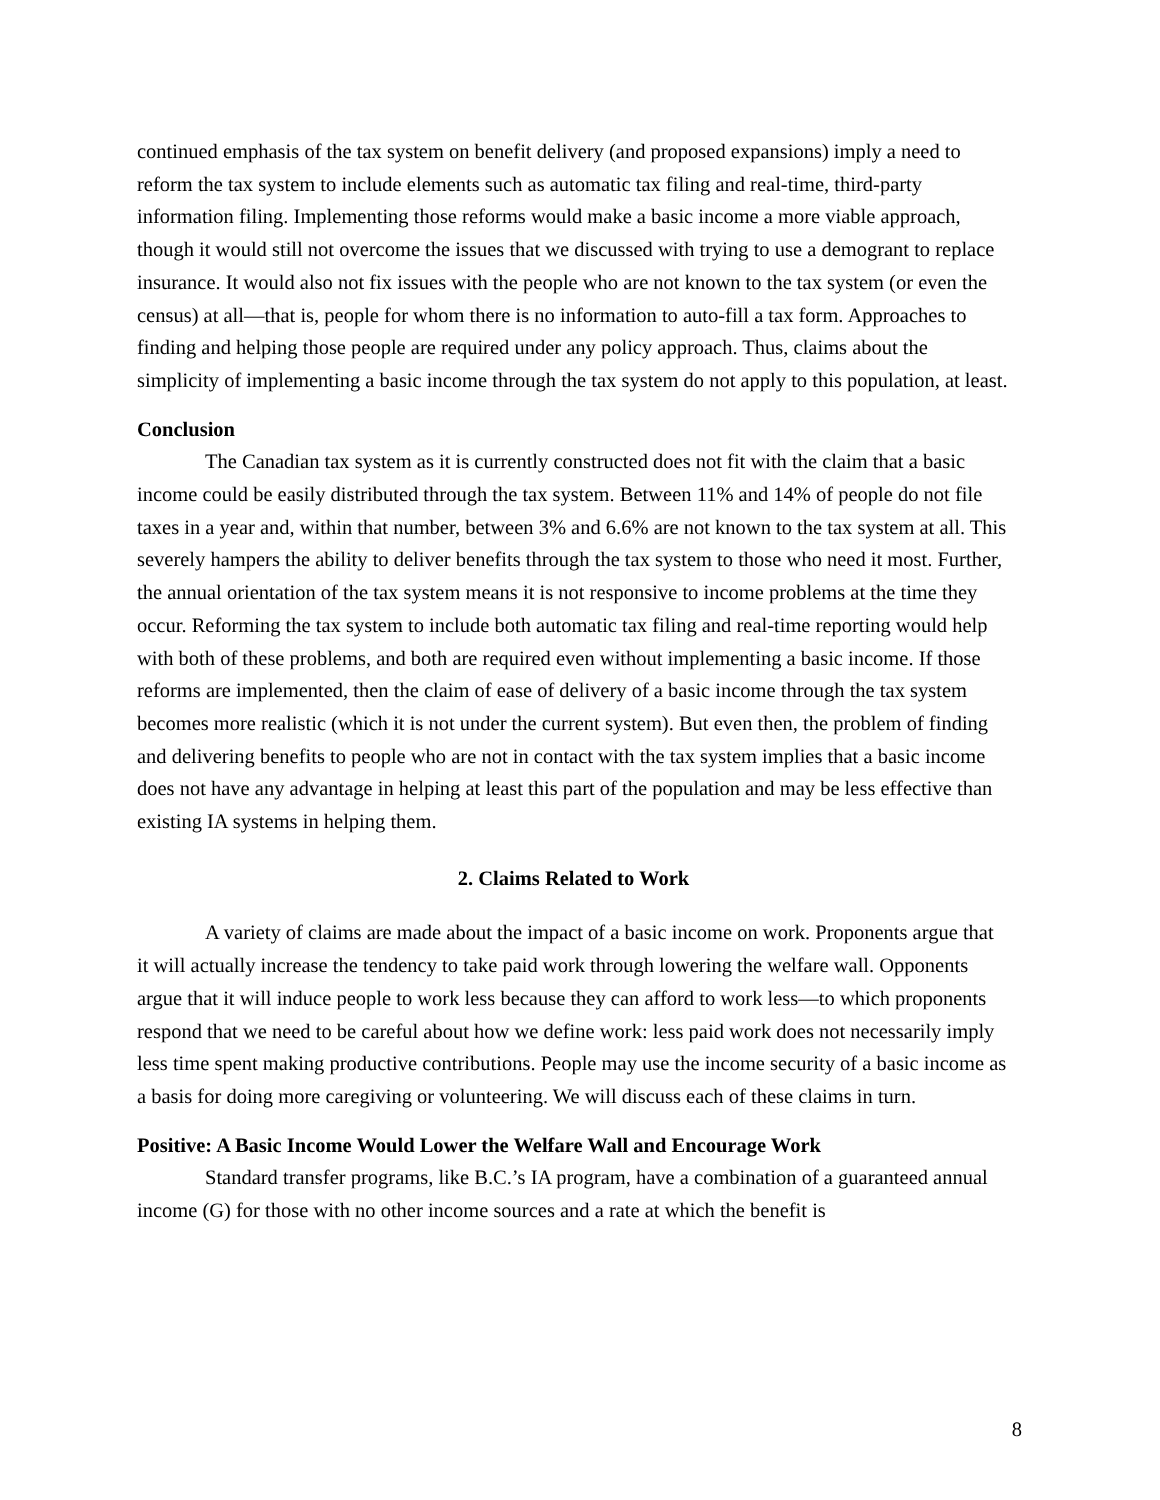continued emphasis of the tax system on benefit delivery (and proposed expansions) imply a need to reform the tax system to include elements such as automatic tax filing and real-time, third-party information filing. Implementing those reforms would make a basic income a more viable approach, though it would still not overcome the issues that we discussed with trying to use a demogrant to replace insurance. It would also not fix issues with the people who are not known to the tax system (or even the census) at all—that is, people for whom there is no information to auto-fill a tax form. Approaches to finding and helping those people are required under any policy approach. Thus, claims about the simplicity of implementing a basic income through the tax system do not apply to this population, at least.
Conclusion
The Canadian tax system as it is currently constructed does not fit with the claim that a basic income could be easily distributed through the tax system. Between 11% and 14% of people do not file taxes in a year and, within that number, between 3% and 6.6% are not known to the tax system at all. This severely hampers the ability to deliver benefits through the tax system to those who need it most. Further, the annual orientation of the tax system means it is not responsive to income problems at the time they occur. Reforming the tax system to include both automatic tax filing and real-time reporting would help with both of these problems, and both are required even without implementing a basic income. If those reforms are implemented, then the claim of ease of delivery of a basic income through the tax system becomes more realistic (which it is not under the current system). But even then, the problem of finding and delivering benefits to people who are not in contact with the tax system implies that a basic income does not have any advantage in helping at least this part of the population and may be less effective than existing IA systems in helping them.
2. Claims Related to Work
A variety of claims are made about the impact of a basic income on work. Proponents argue that it will actually increase the tendency to take paid work through lowering the welfare wall. Opponents argue that it will induce people to work less because they can afford to work less—to which proponents respond that we need to be careful about how we define work: less paid work does not necessarily imply less time spent making productive contributions. People may use the income security of a basic income as a basis for doing more caregiving or volunteering. We will discuss each of these claims in turn.
Positive: A Basic Income Would Lower the Welfare Wall and Encourage Work
Standard transfer programs, like B.C.’s IA program, have a combination of a guaranteed annual income (G) for those with no other income sources and a rate at which the benefit is
8